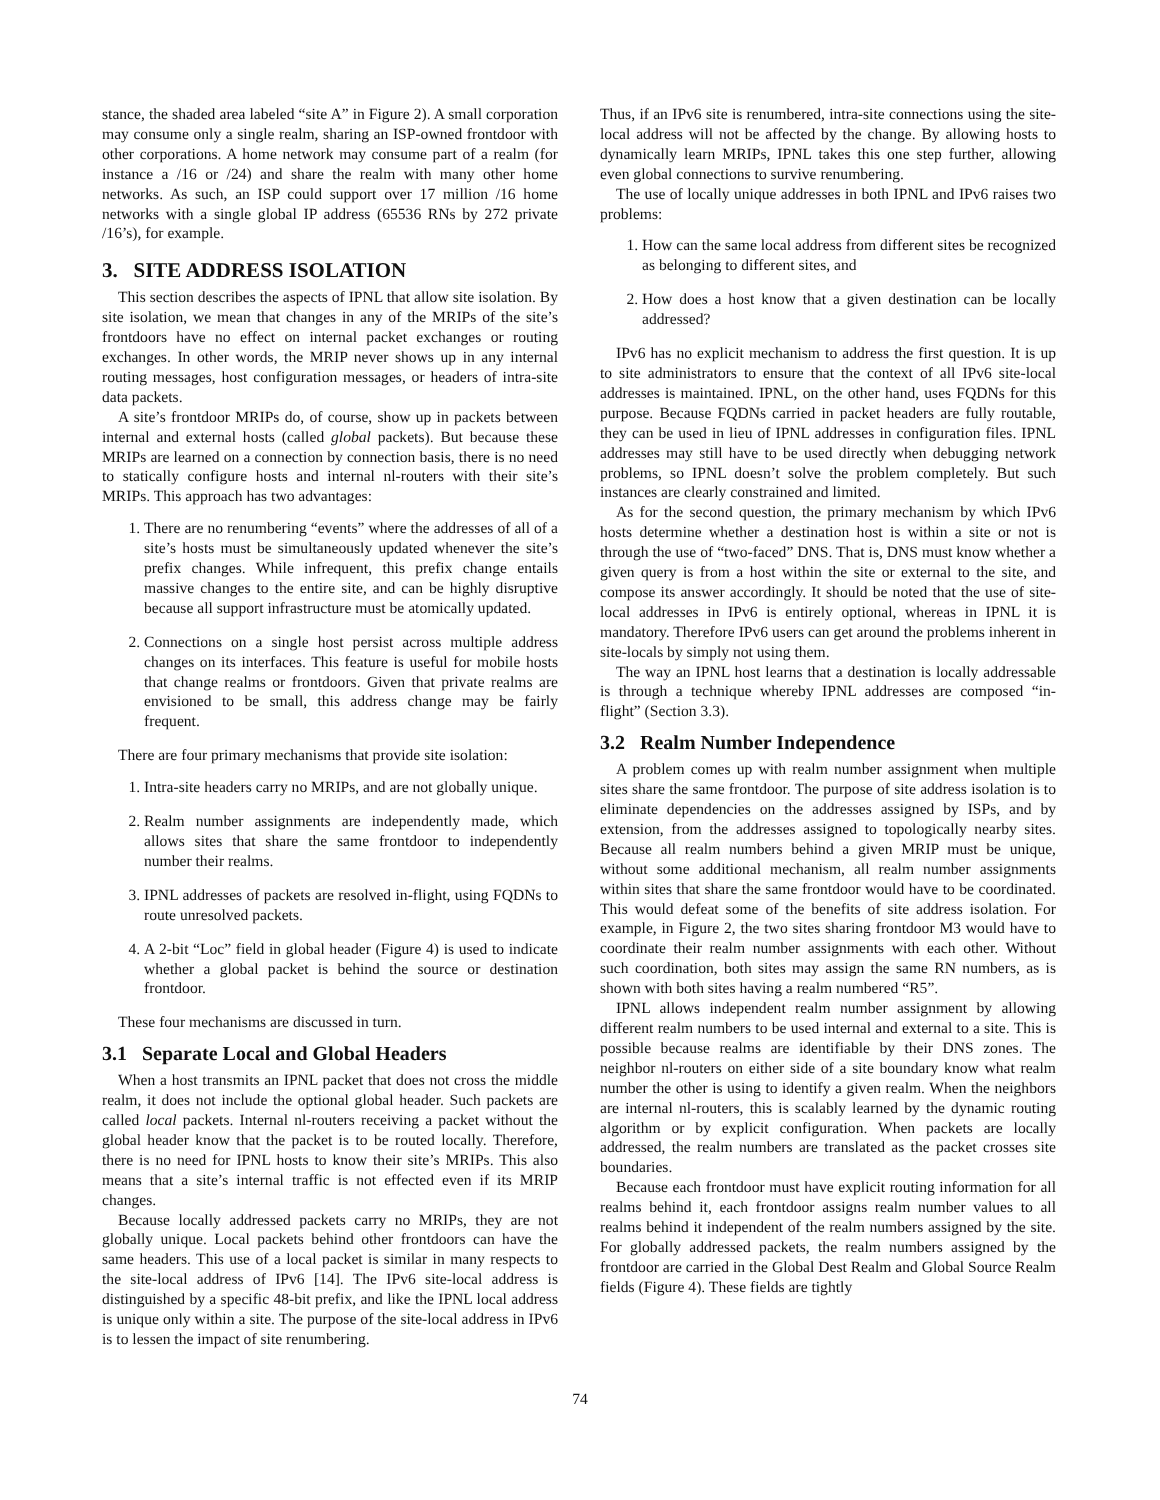stance, the shaded area labeled “site A” in Figure 2). A small corporation may consume only a single realm, sharing an ISP-owned frontdoor with other corporations. A home network may consume part of a realm (for instance a /16 or /24) and share the realm with many other home networks. As such, an ISP could support over 17 million /16 home networks with a single global IP address (65536 RNs by 272 private /16’s), for example.
3. SITE ADDRESS ISOLATION
This section describes the aspects of IPNL that allow site isolation. By site isolation, we mean that changes in any of the MRIPs of the site’s frontdoors have no effect on internal packet exchanges or routing exchanges. In other words, the MRIP never shows up in any internal routing messages, host configuration messages, or headers of intra-site data packets.
A site’s frontdoor MRIPs do, of course, show up in packets between internal and external hosts (called global packets). But because these MRIPs are learned on a connection by connection basis, there is no need to statically configure hosts and internal nl-routers with their site’s MRIPs. This approach has two advantages:
1. There are no renumbering “events” where the addresses of all of a site’s hosts must be simultaneously updated whenever the site’s prefix changes. While infrequent, this prefix change entails massive changes to the entire site, and can be highly disruptive because all support infrastructure must be atomically updated.
2. Connections on a single host persist across multiple address changes on its interfaces. This feature is useful for mobile hosts that change realms or frontdoors. Given that private realms are envisioned to be small, this address change may be fairly frequent.
There are four primary mechanisms that provide site isolation:
1. Intra-site headers carry no MRIPs, and are not globally unique.
2. Realm number assignments are independently made, which allows sites that share the same frontdoor to independently number their realms.
3. IPNL addresses of packets are resolved in-flight, using FQDNs to route unresolved packets.
4. A 2-bit “Loc” field in global header (Figure 4) is used to indicate whether a global packet is behind the source or destination frontdoor.
These four mechanisms are discussed in turn.
3.1 Separate Local and Global Headers
When a host transmits an IPNL packet that does not cross the middle realm, it does not include the optional global header. Such packets are called local packets. Internal nl-routers receiving a packet without the global header know that the packet is to be routed locally. Therefore, there is no need for IPNL hosts to know their site’s MRIPs. This also means that a site’s internal traffic is not effected even if its MRIP changes.
Because locally addressed packets carry no MRIPs, they are not globally unique. Local packets behind other frontdoors can have the same headers. This use of a local packet is similar in many respects to the site-local address of IPv6 [14]. The IPv6 site-local address is distinguished by a specific 48-bit prefix, and like the IPNL local address is unique only within a site. The purpose of the site-local address in IPv6 is to lessen the impact of site renumbering.
Thus, if an IPv6 site is renumbered, intra-site connections using the site-local address will not be affected by the change. By allowing hosts to dynamically learn MRIPs, IPNL takes this one step further, allowing even global connections to survive renumbering.
The use of locally unique addresses in both IPNL and IPv6 raises two problems:
1. How can the same local address from different sites be recognized as belonging to different sites, and
2. How does a host know that a given destination can be locally addressed?
IPv6 has no explicit mechanism to address the first question. It is up to site administrators to ensure that the context of all IPv6 site-local addresses is maintained. IPNL, on the other hand, uses FQDNs for this purpose. Because FQDNs carried in packet headers are fully routable, they can be used in lieu of IPNL addresses in configuration files. IPNL addresses may still have to be used directly when debugging network problems, so IPNL doesn’t solve the problem completely. But such instances are clearly constrained and limited.
As for the second question, the primary mechanism by which IPv6 hosts determine whether a destination host is within a site or not is through the use of “two-faced” DNS. That is, DNS must know whether a given query is from a host within the site or external to the site, and compose its answer accordingly. It should be noted that the use of site-local addresses in IPv6 is entirely optional, whereas in IPNL it is mandatory. Therefore IPv6 users can get around the problems inherent in site-locals by simply not using them.
The way an IPNL host learns that a destination is locally addressable is through a technique whereby IPNL addresses are composed “in-flight” (Section 3.3).
3.2 Realm Number Independence
A problem comes up with realm number assignment when multiple sites share the same frontdoor. The purpose of site address isolation is to eliminate dependencies on the addresses assigned by ISPs, and by extension, from the addresses assigned to topologically nearby sites. Because all realm numbers behind a given MRIP must be unique, without some additional mechanism, all realm number assignments within sites that share the same frontdoor would have to be coordinated. This would defeat some of the benefits of site address isolation. For example, in Figure 2, the two sites sharing frontdoor M3 would have to coordinate their realm number assignments with each other. Without such coordination, both sites may assign the same RN numbers, as is shown with both sites having a realm numbered “R5”.
IPNL allows independent realm number assignment by allowing different realm numbers to be used internal and external to a site. This is possible because realms are identifiable by their DNS zones. The neighbor nl-routers on either side of a site boundary know what realm number the other is using to identify a given realm. When the neighbors are internal nl-routers, this is scalably learned by the dynamic routing algorithm or by explicit configuration. When packets are locally addressed, the realm numbers are translated as the packet crosses site boundaries.
Because each frontdoor must have explicit routing information for all realms behind it, each frontdoor assigns realm number values to all realms behind it independent of the realm numbers assigned by the site. For globally addressed packets, the realm numbers assigned by the frontdoor are carried in the Global Dest Realm and Global Source Realm fields (Figure 4). These fields are tightly
74